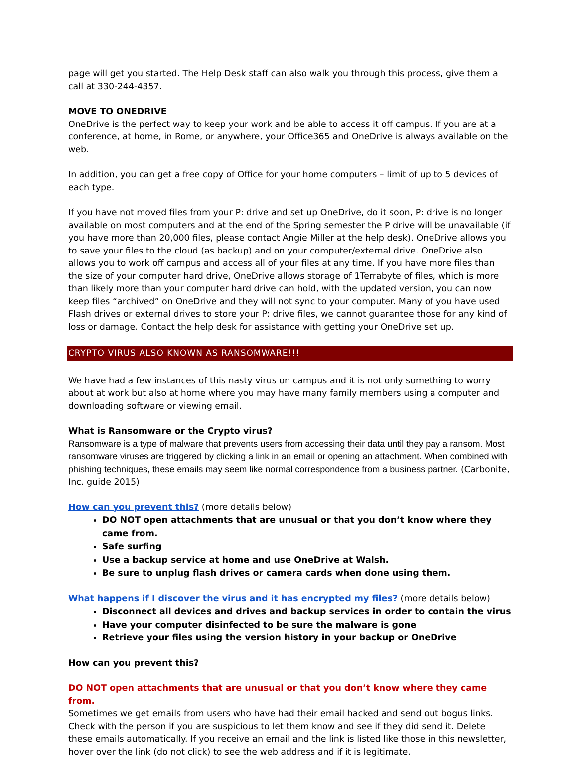page will get you started. The Help Desk staff can also walk you through this process, give them a call at 330-244-4357.
MOVE TO ONEDRIVE
OneDrive is the perfect way to keep your work and be able to access it off campus. If you are at a conference, at home, in Rome, or anywhere, your Office365 and OneDrive is always available on the web.
In addition, you can get a free copy of Office for your home computers – limit of up to 5 devices of each type.
If you have not moved files from your P: drive and set up OneDrive, do it soon, P: drive is no longer available on most computers and at the end of the Spring semester the P drive will be unavailable (if you have more than 20,000 files, please contact Angie Miller at the help desk). OneDrive allows you to save your files to the cloud (as backup) and on your computer/external drive. OneDrive also allows you to work off campus and access all of your files at any time. If you have more files than the size of your computer hard drive, OneDrive allows storage of 1Terrabyte of files, which is more than likely more than your computer hard drive can hold, with the updated version, you can now keep files “archived” on OneDrive and they will not sync to your computer. Many of you have used Flash drives or external drives to store your P: drive files, we cannot guarantee those for any kind of loss or damage. Contact the help desk for assistance with getting your OneDrive set up.
CRYPTO VIRUS ALSO KNOWN AS RANSOMWARE!!!
We have had a few instances of this nasty virus on campus and it is not only something to worry about at work but also at home where you may have many family members using a computer and downloading software or viewing email.
What is Ransomware or the Crypto virus?
Ransomware is a type of malware that prevents users from accessing their data until they pay a ransom. Most ransomware viruses are triggered by clicking a link in an email or opening an attachment. When combined with phishing techniques, these emails may seem like normal correspondence from a business partner. (Carbonite, Inc. guide 2015)
How can you prevent this? (more details below)
DO NOT open attachments that are unusual or that you don’t know where they came from.
Safe surfing
Use a backup service at home and use OneDrive at Walsh.
Be sure to unplug flash drives or camera cards when done using them.
What happens if I discover the virus and it has encrypted my files? (more details below)
Disconnect all devices and drives and backup services in order to contain the virus
Have your computer disinfected to be sure the malware is gone
Retrieve your files using the version history in your backup or OneDrive
How can you prevent this?
DO NOT open attachments that are unusual or that you don’t know where they came from.
Sometimes we get emails from users who have had their email hacked and send out bogus links. Check with the person if you are suspicious to let them know and see if they did send it. Delete these emails automatically. If you receive an email and the link is listed like those in this newsletter, hover over the link (do not click) to see the web address and if it is legitimate.